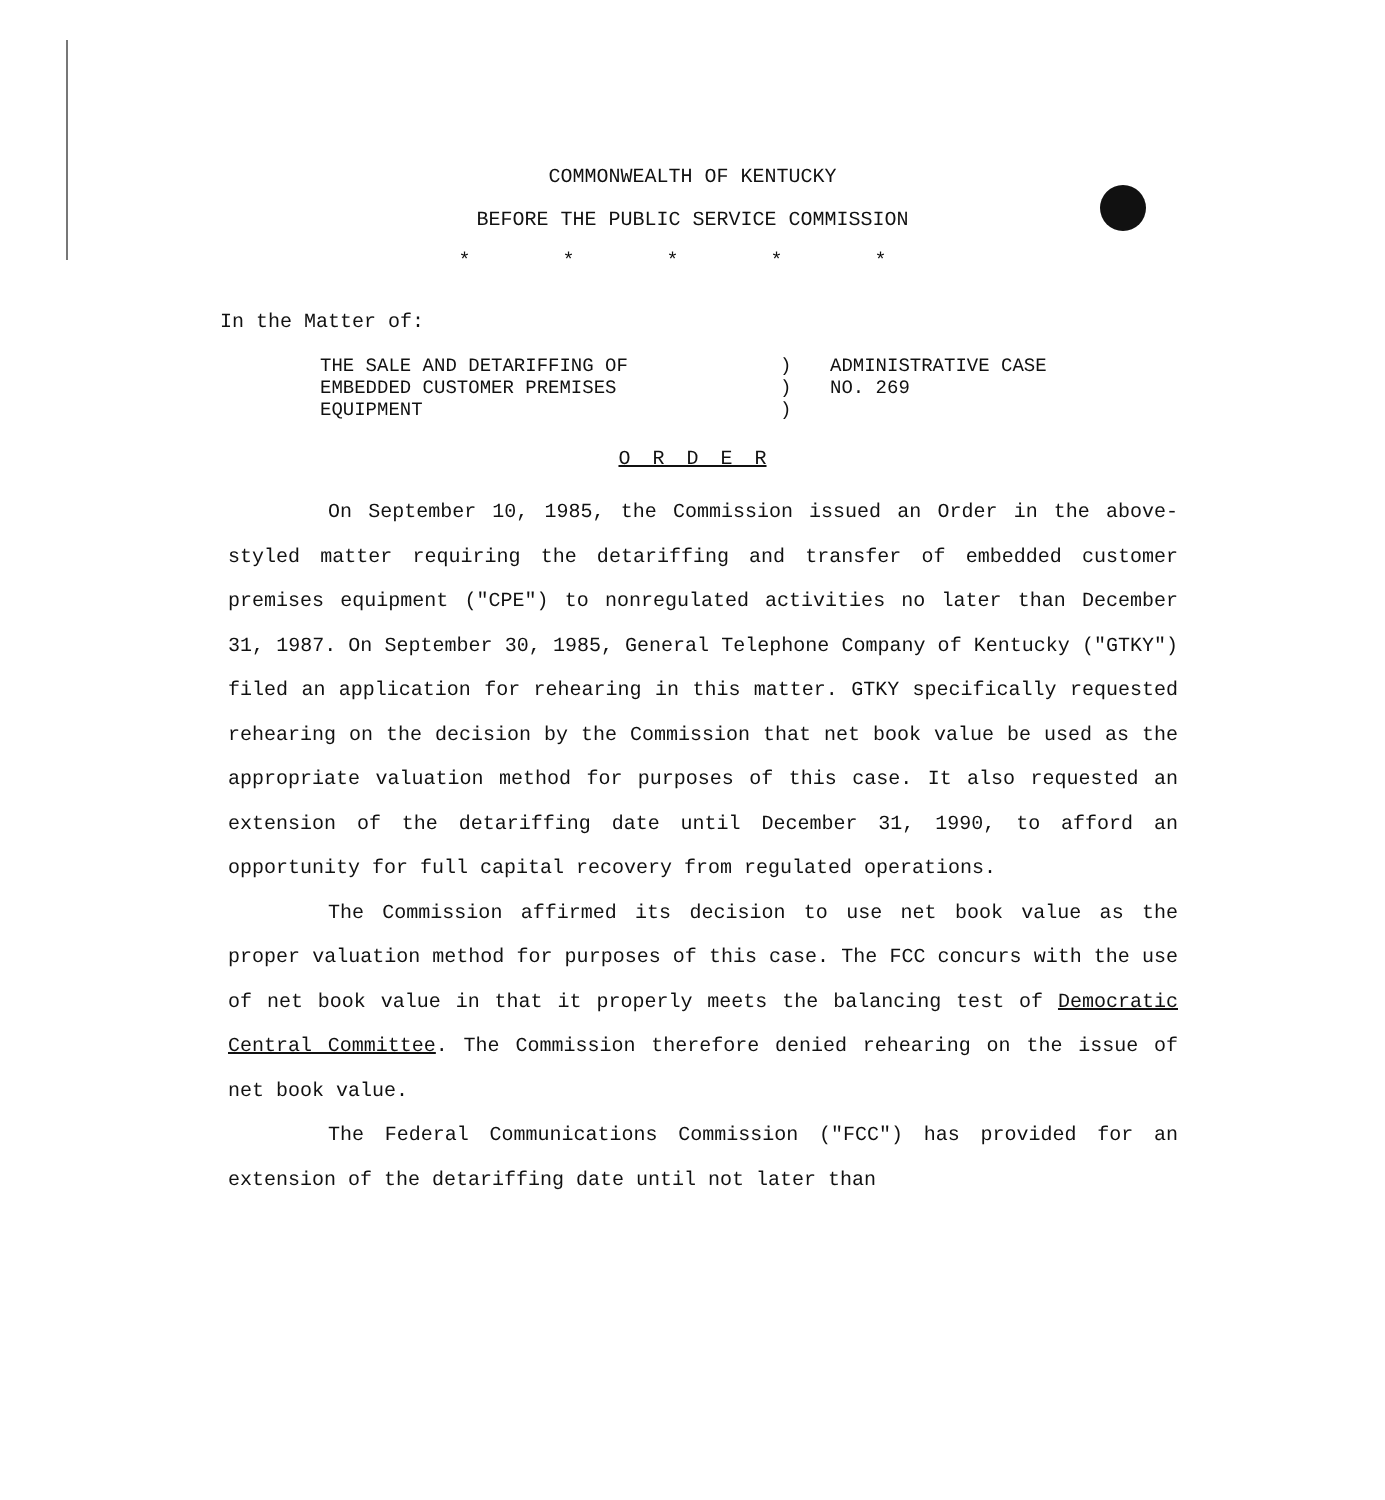COMMONWEALTH OF KENTUCKY
BEFORE THE PUBLIC SERVICE COMMISSION
* * * * *
In the Matter of:
THE SALE AND DETARIFFING OF
EMBEDDED CUSTOMER PREMISES
EQUIPMENT
)
)
)
ADMINISTRATIVE CASE
NO. 269
O R D E R
On September 10, 1985, the Commission issued an Order in the above-styled matter requiring the detariffing and transfer of embedded customer premises equipment ("CPE") to nonregulated activities no later than December 31, 1987. On September 30, 1985, General Telephone Company of Kentucky ("GTKY") filed an application for rehearing in this matter. GTKY specifically requested rehearing on the decision by the Commission that net book value be used as the appropriate valuation method for purposes of this case. It also requested an extension of the detariffing date until December 31, 1990, to afford an opportunity for full capital recovery from regulated operations.
The Commission affirmed its decision to use net book value as the proper valuation method for purposes of this case. The FCC concurs with the use of net book value in that it properly meets the balancing test of Democratic Central Committee. The Commission therefore denied rehearing on the issue of net book value.
The Federal Communications Commission ("FCC") has provided for an extension of the detariffing date until not later than